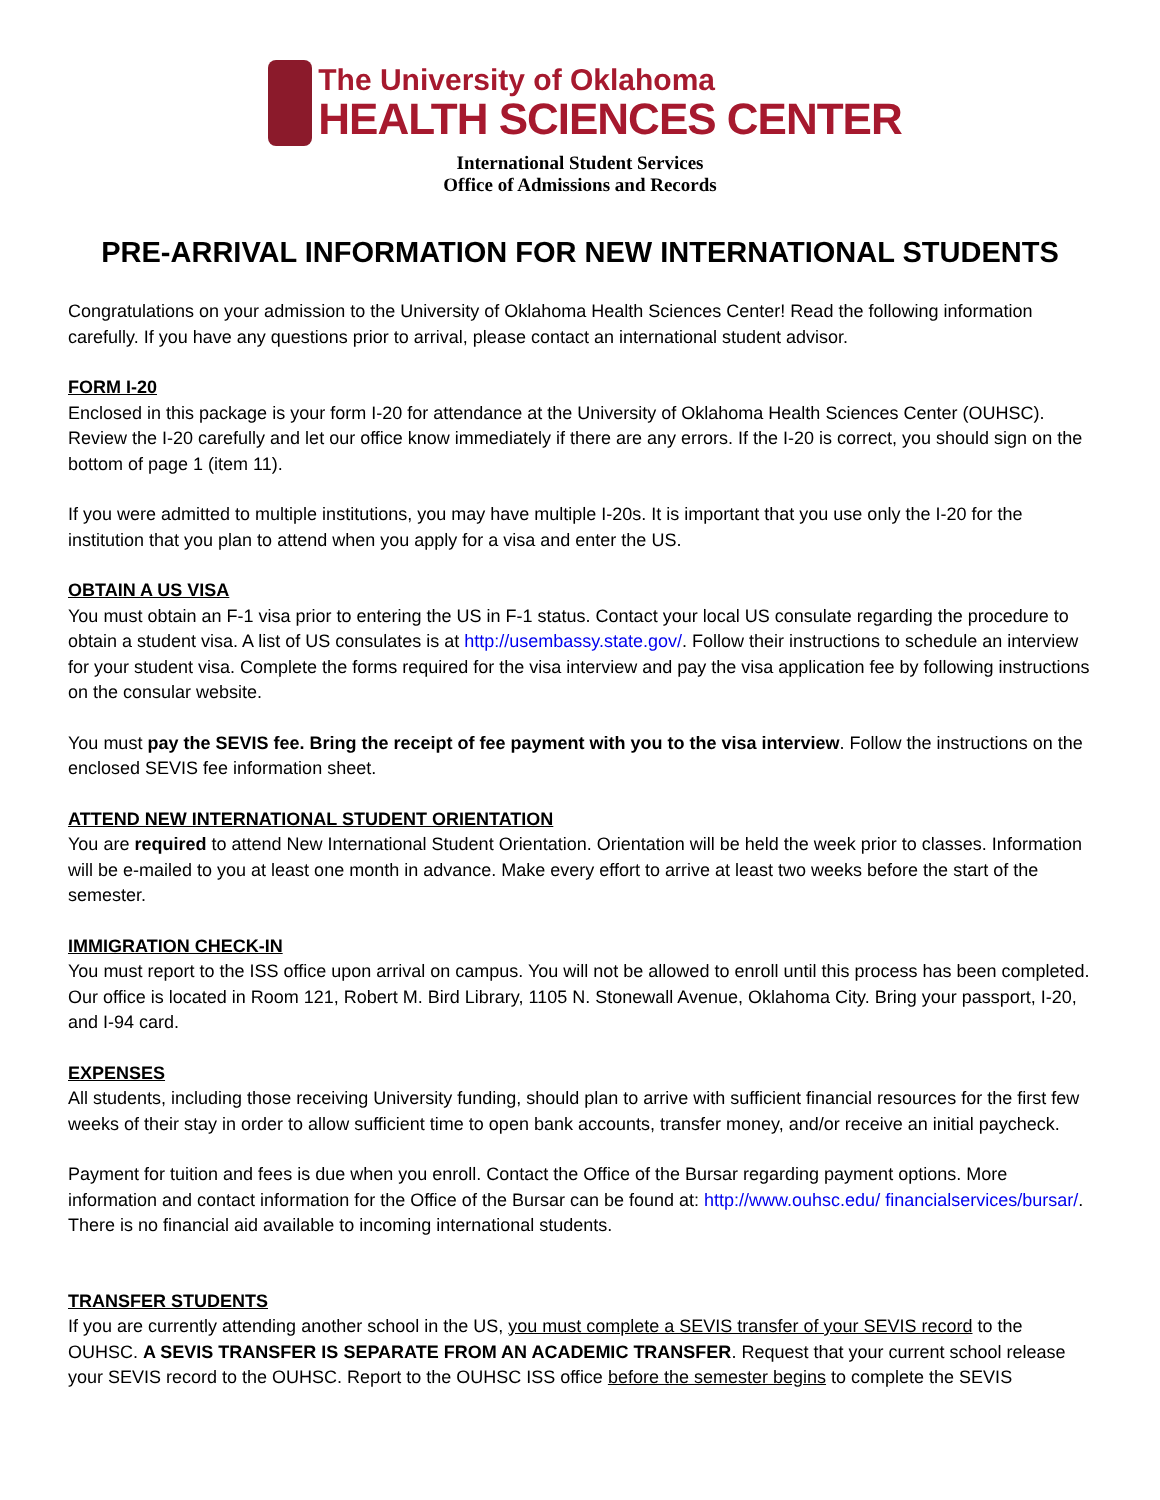The University of Oklahoma
HEALTH SCIENCES CENTER
International Student Services
Office of Admissions and Records
PRE-ARRIVAL INFORMATION FOR NEW INTERNATIONAL STUDENTS
Congratulations on your admission to the University of Oklahoma Health Sciences Center! Read the following information carefully. If you have any questions prior to arrival, please contact an international student advisor.
FORM I-20
Enclosed in this package is your form I-20 for attendance at the University of Oklahoma Health Sciences Center (OUHSC). Review the I-20 carefully and let our office know immediately if there are any errors. If the I-20 is correct, you should sign on the bottom of page 1 (item 11).
If you were admitted to multiple institutions, you may have multiple I-20s. It is important that you use only the I-20 for the institution that you plan to attend when you apply for a visa and enter the US.
OBTAIN A US VISA
You must obtain an F-1 visa prior to entering the US in F-1 status. Contact your local US consulate regarding the procedure to obtain a student visa. A list of US consulates is at http://usembassy.state.gov/. Follow their instructions to schedule an interview for your student visa. Complete the forms required for the visa interview and pay the visa application fee by following instructions on the consular website.
You must pay the SEVIS fee. Bring the receipt of fee payment with you to the visa interview. Follow the instructions on the enclosed SEVIS fee information sheet.
ATTEND NEW INTERNATIONAL STUDENT ORIENTATION
You are required to attend New International Student Orientation. Orientation will be held the week prior to classes. Information will be e-mailed to you at least one month in advance. Make every effort to arrive at least two weeks before the start of the semester.
IMMIGRATION CHECK-IN
You must report to the ISS office upon arrival on campus. You will not be allowed to enroll until this process has been completed. Our office is located in Room 121, Robert M. Bird Library, 1105 N. Stonewall Avenue, Oklahoma City. Bring your passport, I-20, and I-94 card.
EXPENSES
All students, including those receiving University funding, should plan to arrive with sufficient financial resources for the first few weeks of their stay in order to allow sufficient time to open bank accounts, transfer money, and/or receive an initial paycheck.
Payment for tuition and fees is due when you enroll. Contact the Office of the Bursar regarding payment options. More information and contact information for the Office of the Bursar can be found at: http://www.ouhsc.edu/ financialservices/bursar/. There is no financial aid available to incoming international students.
TRANSFER STUDENTS
If you are currently attending another school in the US, you must complete a SEVIS transfer of your SEVIS record to the OUHSC. A SEVIS TRANSFER IS SEPARATE FROM AN ACADEMIC TRANSFER. Request that your current school release your SEVIS record to the OUHSC. Report to the OUHSC ISS office before the semester begins to complete the SEVIS